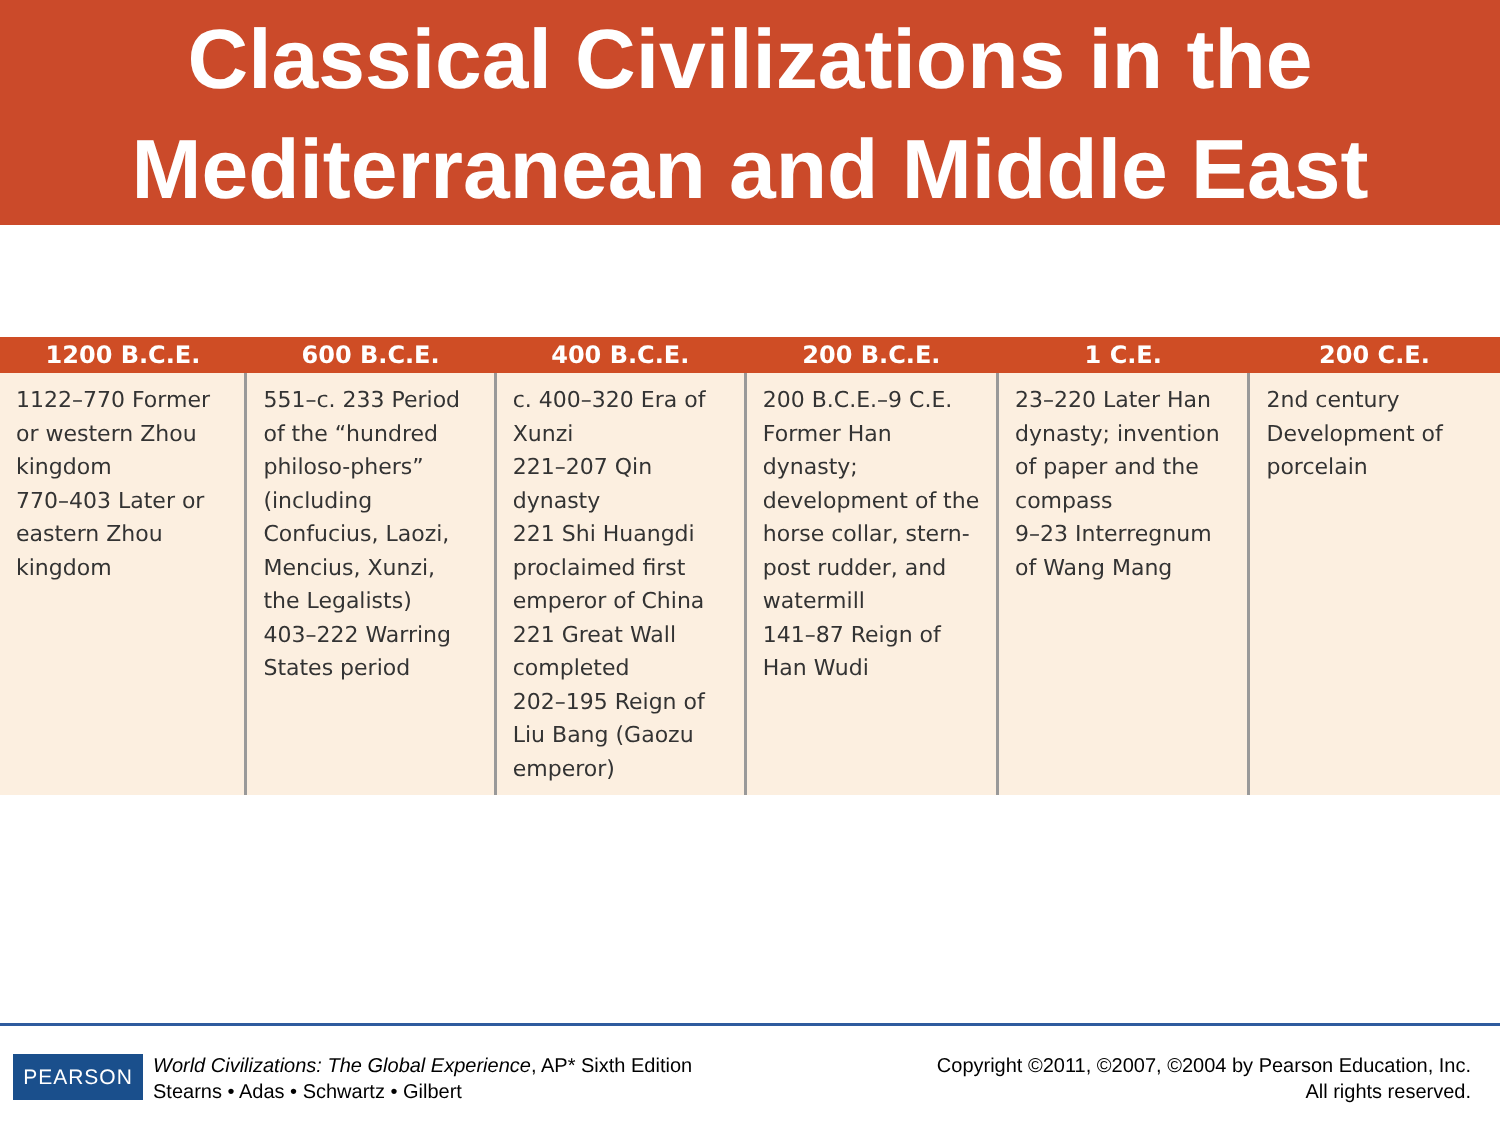Classical Civilizations in the
Mediterranean and Middle East
| 1200 B.C.E. | 600 B.C.E. | 400 B.C.E. | 200 B.C.E. | 1 C.E. | 200 C.E. |
| --- | --- | --- | --- | --- | --- |
| 1122–770 Former or western Zhou kingdom 770–403 Later or eastern Zhou kingdom | 551–c. 233 Period of the “hundred philoso-phers” (including Confucius, Laozi, Mencius, Xunzi, the Legalists) 403–222 Warring States period | c. 400–320 Era of Xunzi 221–207 Qin dynasty 221 Shi Huangdi proclaimed first emperor of China 221 Great Wall completed 202–195 Reign of Liu Bang (Gaozu emperor) | 200 B.C.E.–9 C.E. Former Han dynasty; development of the horse collar, stern-post rudder, and watermill 141–87 Reign of Han Wudi | 23–220 Later Han dynasty; invention of paper and the compass 9–23 Interregnum of Wang Mang | 2nd century Development of porcelain |
PEARSON
World Civilizations: The Global Experience, AP* Sixth Edition
Stearns • Adas • Schwartz • Gilbert
Copyright ©2011, ©2007, ©2004 by Pearson Education, Inc.
All rights reserved.